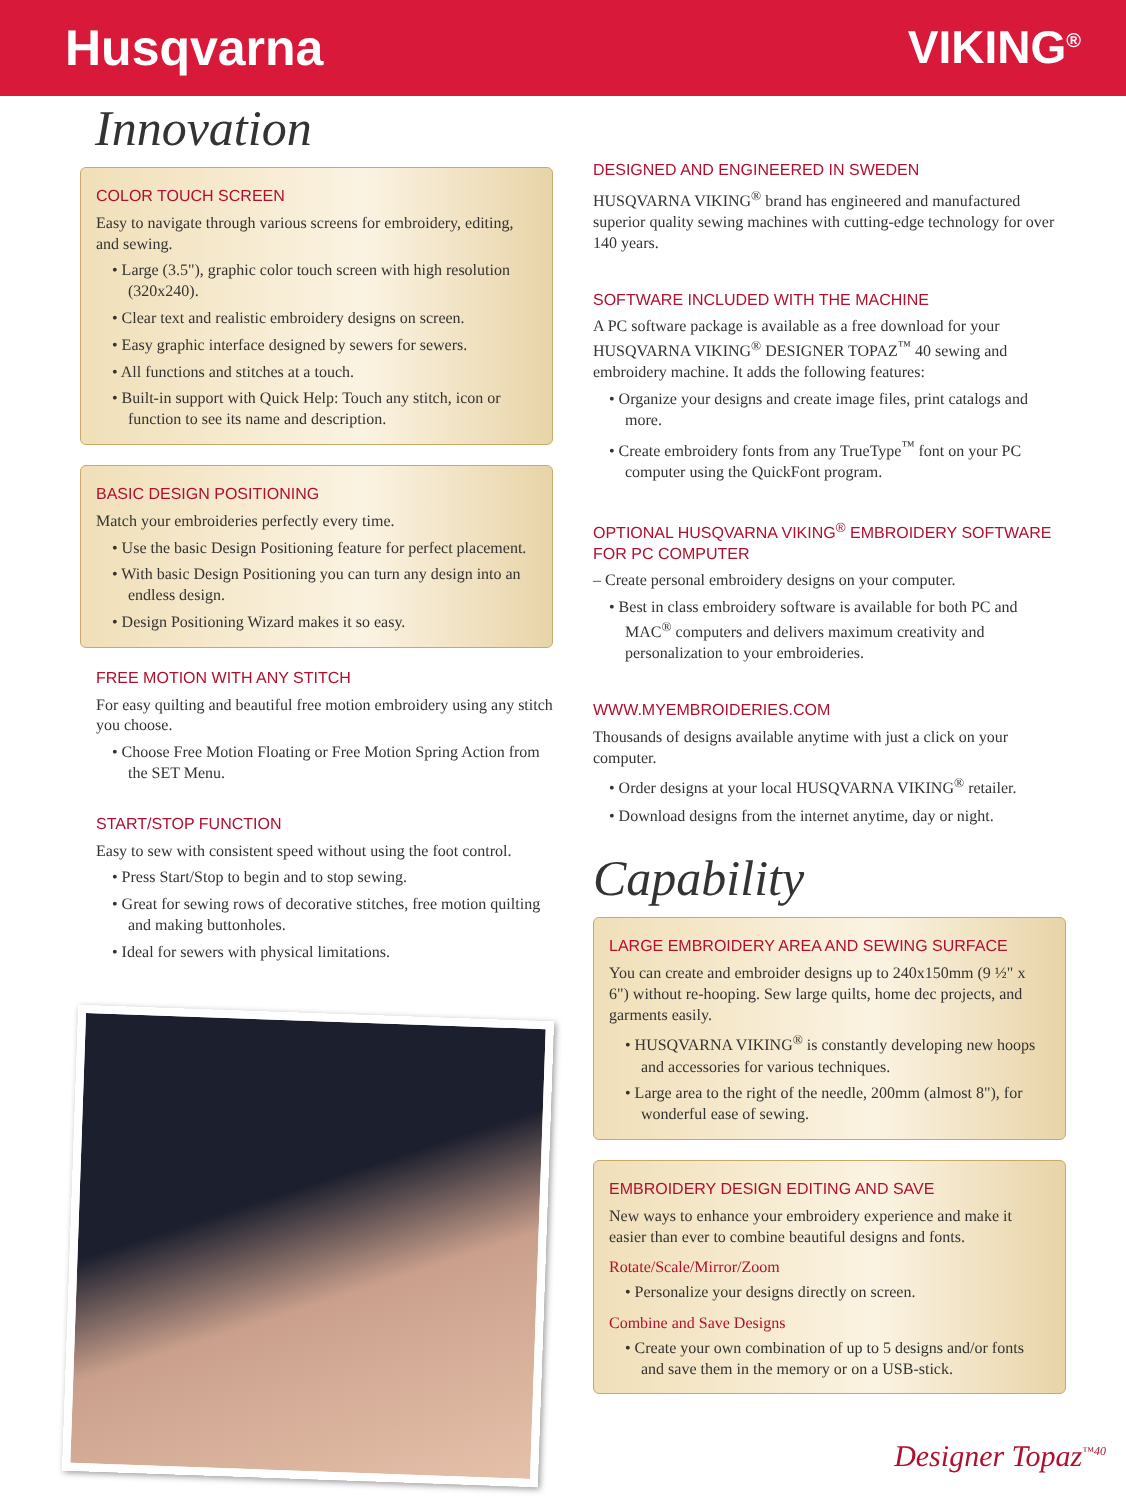Husqvarna VIKING<sup>®</sup>
Innovation
COLOR TOUCH SCREEN
Easy to navigate through various screens for embroidery, editing, and sewing.
• Large (3.5"), graphic color touch screen with high resolution (320x240).
• Clear text and realistic embroidery designs on screen.
• Easy graphic interface designed by sewers for sewers.
• All functions and stitches at a touch.
• Built-in support with Quick Help: Touch any stitch, icon or function to see its name and description.
BASIC DESIGN POSITIONING
Match your embroideries perfectly every time.
• Use the basic Design Positioning feature for perfect placement.
• With basic Design Positioning you can turn any design into an endless design.
• Design Positioning Wizard makes it so easy.
FREE MOTION WITH ANY STITCH
For easy quilting and beautiful free motion embroidery using any stitch you choose.
• Choose Free Motion Floating or Free Motion Spring Action from the SET Menu.
START/STOP FUNCTION
Easy to sew with consistent speed without using the foot control.
• Press Start/Stop to begin and to stop sewing.
• Great for sewing rows of decorative stitches, free motion quilting and making buttonholes.
• Ideal for sewers with physical limitations.
DESIGNED AND ENGINEERED IN SWEDEN
HUSQVARNA VIKING<sup>®</sup> brand has engineered and manufactured superior quality sewing machines with cutting-edge technology for over 140 years.
SOFTWARE INCLUDED WITH THE MACHINE
A PC software package is available as a free download for your HUSQVARNA VIKING<sup>®</sup> DESIGNER TOPAZ<sup>™</sup> 40 sewing and embroidery machine. It adds the following features:
• Organize your designs and create image files, print catalogs and more.
• Create embroidery fonts from any TrueType<sup>™</sup> font on your PC computer using the QuickFont program.
OPTIONAL HUSQVARNA VIKING<sup>®</sup> EMBROIDERY SOFTWARE FOR PC COMPUTER
– Create personal embroidery designs on your computer.
• Best in class embroidery software is available for both PC and MAC<sup>®</sup> computers and delivers maximum creativity and personalization to your embroideries.
WWW.MYEMBROIDERIES.COM
Thousands of designs available anytime with just a click on your computer.
• Order designs at your local HUSQVARNA VIKING<sup>®</sup> retailer.
• Download designs from the internet anytime, day or night.
Capability
LARGE EMBROIDERY AREA AND SEWING SURFACE
You can create and embroider designs up to 240x150mm (9 ½" x 6") without re-hooping. Sew large quilts, home dec projects, and garments easily.
• HUSQVARNA VIKING<sup>®</sup> is constantly developing new hoops and accessories for various techniques.
• Large area to the right of the needle, 200mm (almost 8"), for wonderful ease of sewing.
EMBROIDERY DESIGN EDITING AND SAVE
New ways to enhance your embroidery experience and make it easier than ever to combine beautiful designs and fonts.
Rotate/Scale/Mirror/Zoom
• Personalize your designs directly on screen.
Combine and Save Designs
• Create your own combination of up to 5 designs and/or fonts and save them in the memory or on a USB-stick.
Designer Topaz<sup>™40</sup>